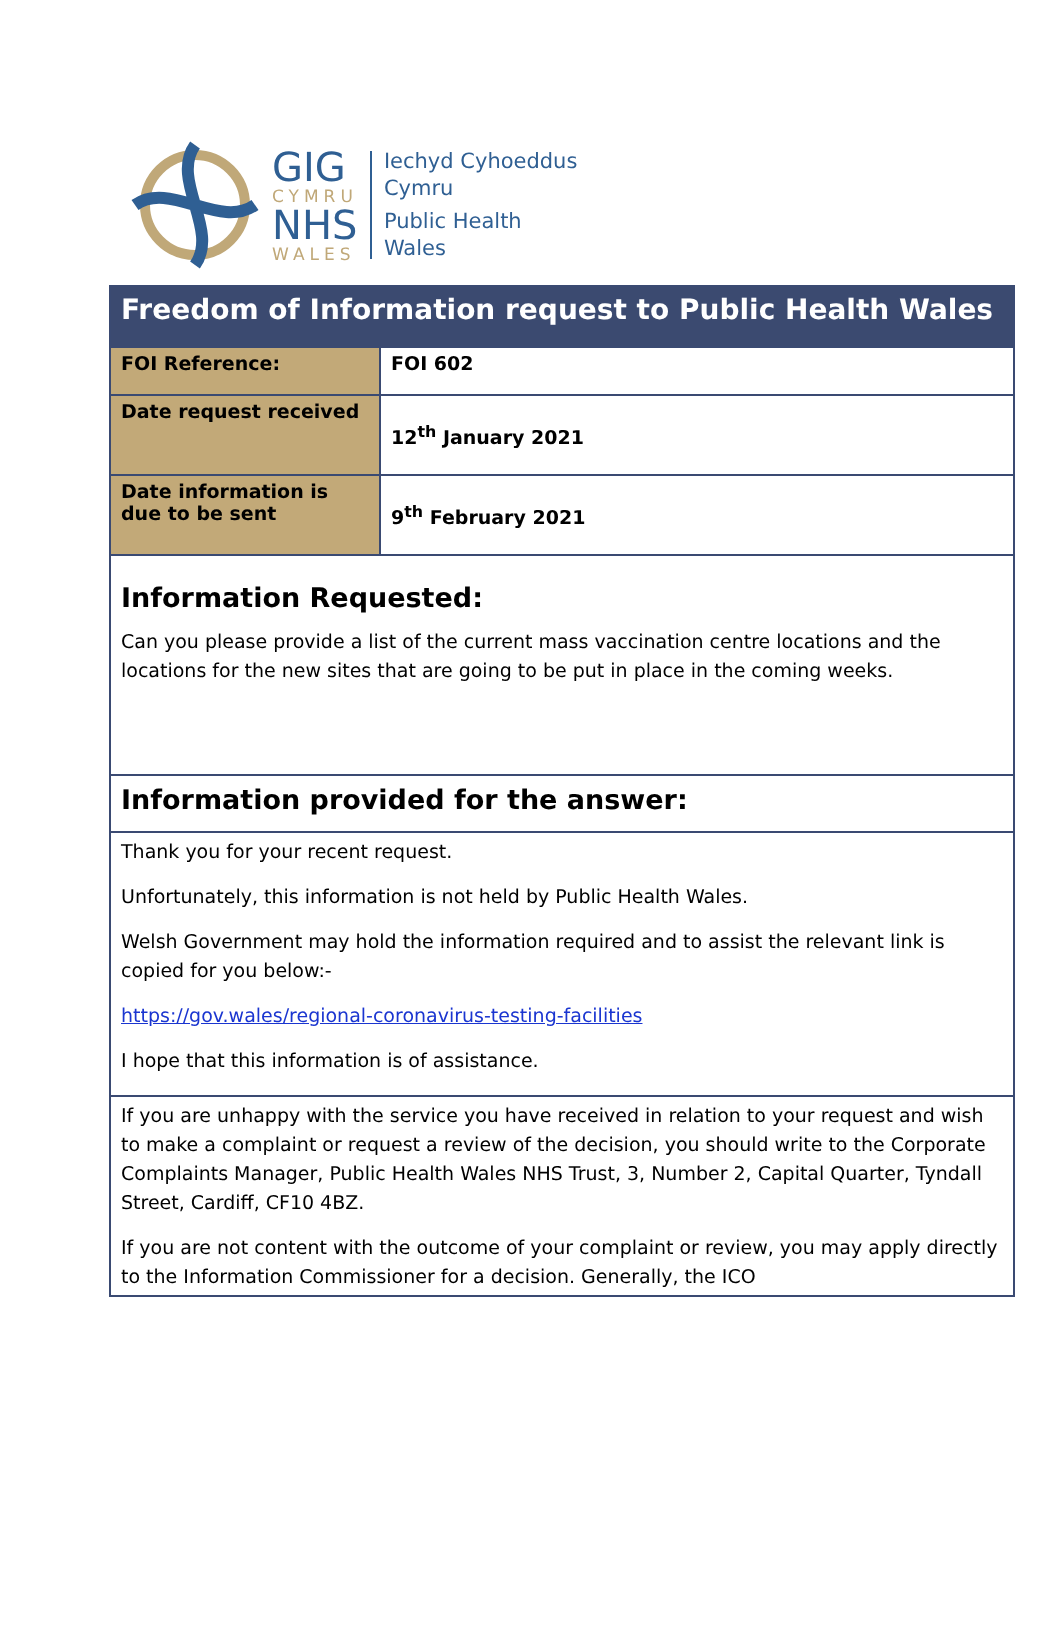GIG
CYMRU
NHS
WALES
Iechyd Cyhoeddus
Cymru
Public Health
Wales
| Freedom of Information request to Public Health Wales | |
| FOI Reference: | FOI 602 |
| Date request received | 12<sup>th</sup> January 2021 |
| Date information is due to be sent | 9<sup>th</sup> February 2021 |
| Information Requested: Can you please provide a list of the current mass vaccination centre locations and the locations for the new sites that are going to be put in place in the coming weeks. | |
| Information provided for the answer: | |
| Thank you for your recent request. Unfortunately, this information is not held by Public Health Wales. Welsh Government may hold the information required and to assist the relevant link is copied for you below:- https://gov.wales/regional-coronavirus-testing-facilities I hope that this information is of assistance. | |
| If you are unhappy with the service you have received in relation to your request and wish to make a complaint or request a review of the decision, you should write to the Corporate Complaints Manager, Public Health Wales NHS Trust, 3, Number 2, Capital Quarter, Tyndall Street, Cardiff, CF10 4BZ. If you are not content with the outcome of your complaint or review, you may apply directly to the Information Commissioner for a decision. Generally, the ICO | |